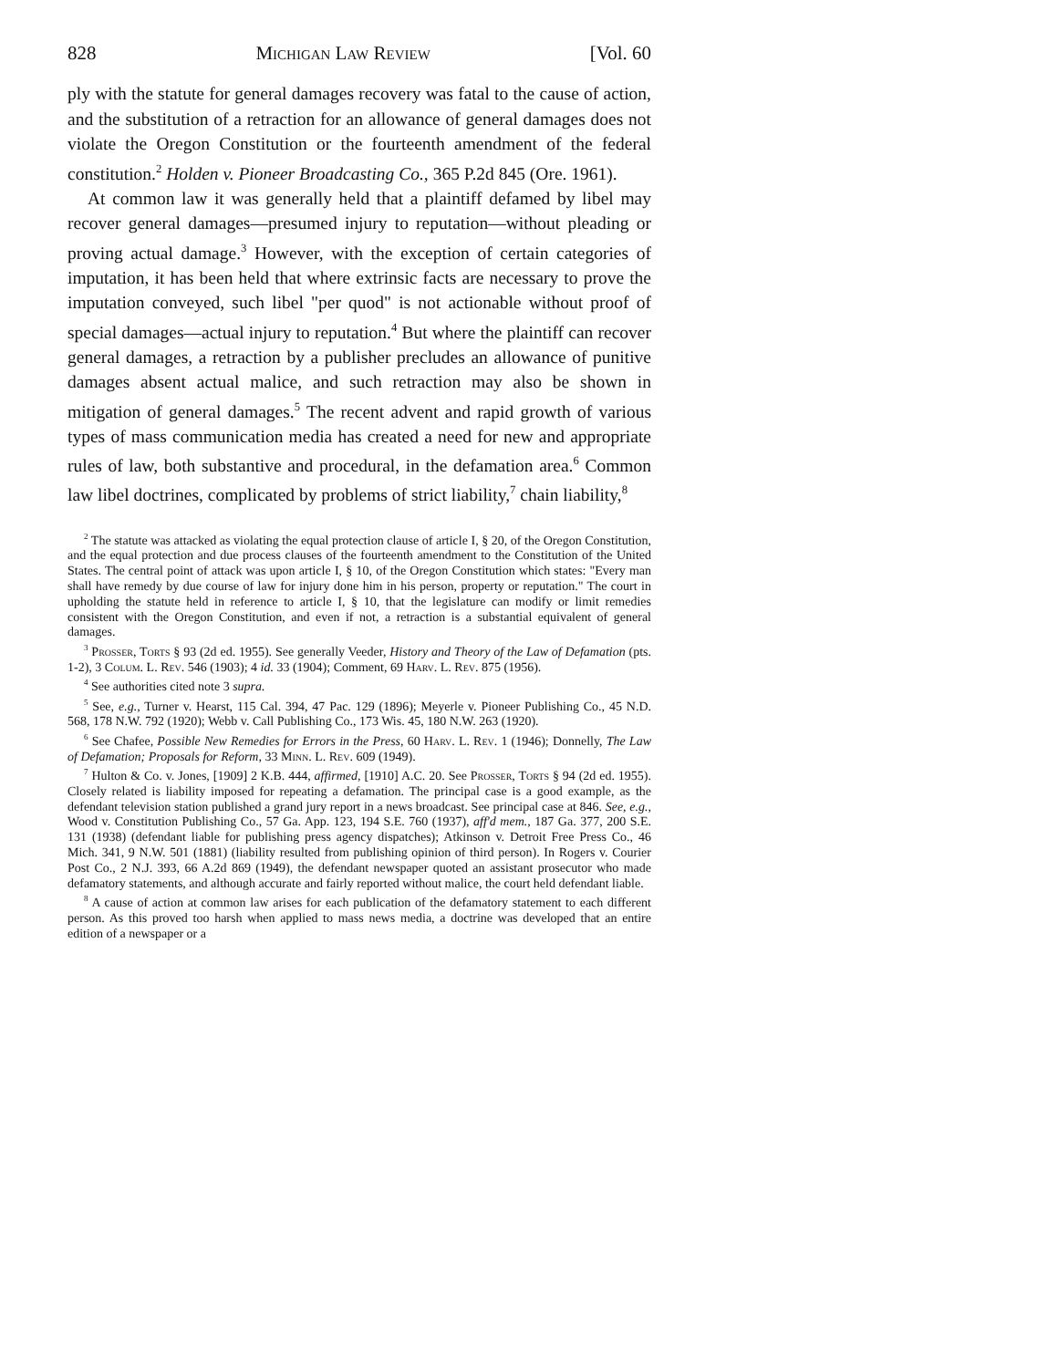828 Michigan Law Review [Vol. 60
ply with the statute for general damages recovery was fatal to the cause of action, and the substitution of a retraction for an allowance of general damages does not violate the Oregon Constitution or the fourteenth amendment of the federal constitution.<sup>2</sup> Holden v. Pioneer Broadcasting Co., 365 P.2d 845 (Ore. 1961).
At common law it was generally held that a plaintiff defamed by libel may recover general damages—presumed injury to reputation—without pleading or proving actual damage.<sup>3</sup> However, with the exception of certain categories of imputation, it has been held that where extrinsic facts are necessary to prove the imputation conveyed, such libel "per quod" is not actionable without proof of special damages—actual injury to reputation.<sup>4</sup> But where the plaintiff can recover general damages, a retraction by a publisher precludes an allowance of punitive damages absent actual malice, and such retraction may also be shown in mitigation of general damages.<sup>5</sup> The recent advent and rapid growth of various types of mass communication media has created a need for new and appropriate rules of law, both substantive and procedural, in the defamation area.<sup>6</sup> Common law libel doctrines, complicated by problems of strict liability,<sup>7</sup> chain liability,<sup>8</sup>
<sup>2</sup> The statute was attacked as violating the equal protection clause of article I, § 20, of the Oregon Constitution, and the equal protection and due process clauses of the fourteenth amendment to the Constitution of the United States. The central point of attack was upon article I, § 10, of the Oregon Constitution which states: "Every man shall have remedy by due course of law for injury done him in his person, property or reputation." The court in upholding the statute held in reference to article I, § 10, that the legislature can modify or limit remedies consistent with the Oregon Constitution, and even if not, a retraction is a substantial equivalent of general damages.
<sup>3</sup> Prosser, Torts § 93 (2d ed. 1955). See generally Veeder, History and Theory of the Law of Defamation (pts. 1-2), 3 Colum. L. Rev. 546 (1903); 4 id. 33 (1904); Comment, 69 Harv. L. Rev. 875 (1956).
<sup>4</sup> See authorities cited note 3 supra.
<sup>5</sup> See, e.g., Turner v. Hearst, 115 Cal. 394, 47 Pac. 129 (1896); Meyerle v. Pioneer Publishing Co., 45 N.D. 568, 178 N.W. 792 (1920); Webb v. Call Publishing Co., 173 Wis. 45, 180 N.W. 263 (1920).
<sup>6</sup> See Chafee, Possible New Remedies for Errors in the Press, 60 Harv. L. Rev. 1 (1946); Donnelly, The Law of Defamation; Proposals for Reform, 33 Minn. L. Rev. 609 (1949).
<sup>7</sup> Hulton & Co. v. Jones, [1909] 2 K.B. 444, affirmed, [1910] A.C. 20. See Prosser, Torts § 94 (2d ed. 1955). Closely related is liability imposed for repeating a defamation. The principal case is a good example, as the defendant television station published a grand jury report in a news broadcast. See principal case at 846. See, e.g., Wood v. Constitution Publishing Co., 57 Ga. App. 123, 194 S.E. 760 (1937), aff'd mem., 187 Ga. 377, 200 S.E. 131 (1938) (defendant liable for publishing press agency dispatches); Atkinson v. Detroit Free Press Co., 46 Mich. 341, 9 N.W. 501 (1881) (liability resulted from publishing opinion of third person). In Rogers v. Courier Post Co., 2 N.J. 393, 66 A.2d 869 (1949), the defendant newspaper quoted an assistant prosecutor who made defamatory statements, and although accurate and fairly reported without malice, the court held defendant liable.
<sup>8</sup> A cause of action at common law arises for each publication of the defamatory statement to each different person. As this proved too harsh when applied to mass news media, a doctrine was developed that an entire edition of a newspaper or a